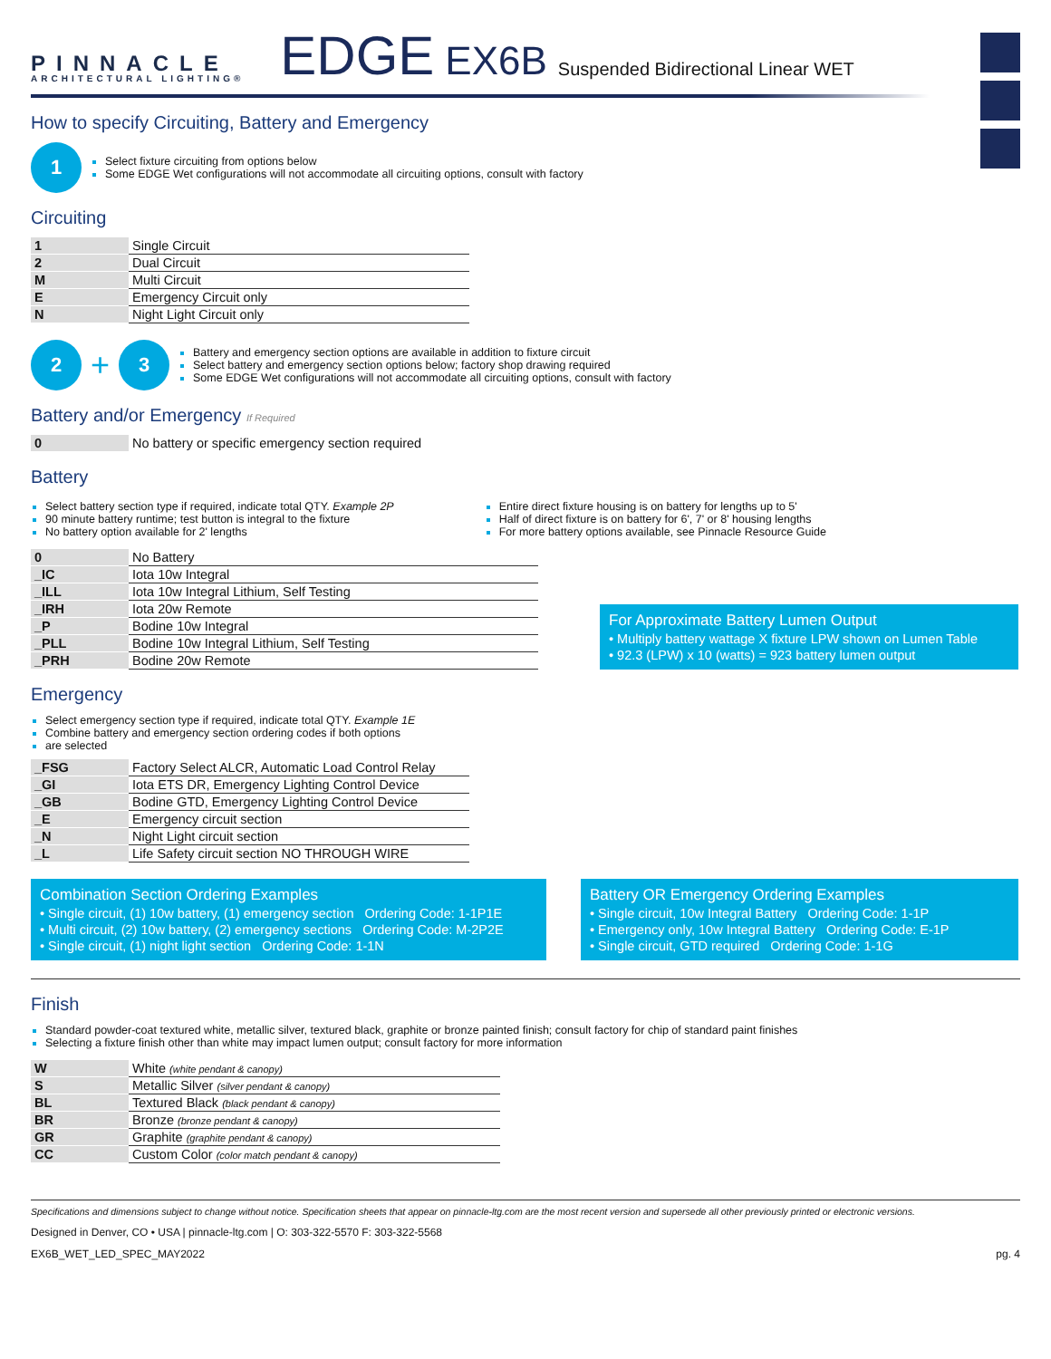PINNACLE
ARCHITECTURAL LIGHTING®
EDGE EX6B Suspended Bidirectional Linear WET
How to specify Circuiting, Battery and Emergency
1
Select fixture circuiting from options below
Some EDGE Wet configurations will not accommodate all circuiting options, consult with factory
Circuiting
| 1 | Single Circuit |
| 2 | Dual Circuit |
| M | Multi Circuit |
| E | Emergency Circuit only |
| N | Night Light Circuit only |
2 + 3
Battery and emergency section options are available in addition to fixture circuit
Select battery and emergency section options below; factory shop drawing required
Some EDGE Wet configurations will not accommodate all circuiting options, consult with factory
Battery and/or Emergency If Required
| 0 | No battery or specific emergency section required |
Battery
Select battery section type if required, indicate total QTY. Example 2P
90 minute battery runtime; test button is integral to the fixture
No battery option available for 2' lengths
Entire direct fixture housing is on battery for lengths up to 5'
Half of direct fixture is on battery for 6', 7' or 8' housing lengths
For more battery options available, see Pinnacle Resource Guide
| 0 | No Battery |
| _IC | Iota 10w Integral |
| _ILL | Iota 10w Integral Lithium, Self Testing |
| _IRH | Iota 20w Remote |
| _P | Bodine 10w Integral |
| _PLL | Bodine 10w Integral Lithium, Self Testing |
| _PRH | Bodine 20w Remote |
For Approximate Battery Lumen Output
• Multiply battery wattage X fixture LPW shown on Lumen Table
• 92.3 (LPW) x 10 (watts) = 923 battery lumen output
Emergency
Select emergency section type if required, indicate total QTY. Example 1E
Combine battery and emergency section ordering codes if both options
are selected
| _FSG | Factory Select ALCR, Automatic Load Control Relay |
| _GI | Iota ETS DR, Emergency Lighting Control Device |
| _GB | Bodine GTD, Emergency Lighting Control Device |
| _E | Emergency circuit section |
| _N | Night Light circuit section |
| _L | Life Safety circuit section NO THROUGH WIRE |
Combination Section Ordering Examples
• Single circuit, (1) 10w battery, (1) emergency section Ordering Code: 1-1P1E
• Multi circuit, (2) 10w battery, (2) emergency sections Ordering Code: M-2P2E
• Single circuit, (1) night light section Ordering Code: 1-1N
Battery OR Emergency Ordering Examples
• Single circuit, 10w Integral Battery Ordering Code: 1-1P
• Emergency only, 10w Integral Battery Ordering Code: E-1P
• Single circuit, GTD required Ordering Code: 1-1G
Finish
Standard powder-coat textured white, metallic silver, textured black, graphite or bronze painted finish; consult factory for chip of standard paint finishes
Selecting a fixture finish other than white may impact lumen output; consult factory for more information
| W | White (white pendant & canopy) |
| S | Metallic Silver (silver pendant & canopy) |
| BL | Textured Black (black pendant & canopy) |
| BR | Bronze (bronze pendant & canopy) |
| GR | Graphite (graphite pendant & canopy) |
| CC | Custom Color (color match pendant & canopy) |
Specifications and dimensions subject to change without notice. Specification sheets that appear on pinnacle-ltg.com are the most recent version and supersede all other previously printed or electronic versions.
Designed in Denver, CO • USA | pinnacle-ltg.com | O: 303-322-5570 F: 303-322-5568
EX6B_WET_LED_SPEC_MAY2022 pg. 4